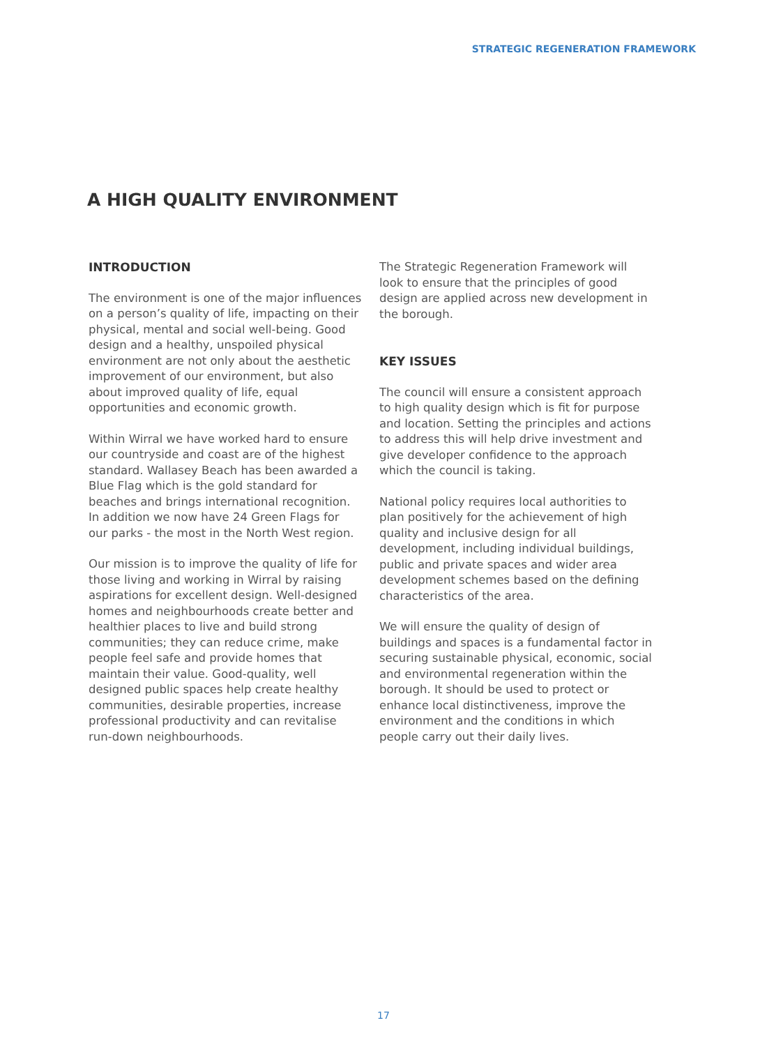STRATEGIC REGENERATION FRAMEWORK
A HIGH QUALITY ENVIRONMENT
INTRODUCTION
The environment is one of the major influences on a person’s quality of life, impacting on their physical, mental and social well-being. Good design and a healthy, unspoiled physical environment are not only about the aesthetic improvement of our environment, but also about improved quality of life, equal opportunities and economic growth.
Within Wirral we have worked hard to ensure our countryside and coast are of the highest standard. Wallasey Beach has been awarded a Blue Flag which is the gold standard for beaches and brings international recognition. In addition we now have 24 Green Flags for our parks - the most in the North West region.
Our mission is to improve the quality of life for those living and working in Wirral by raising aspirations for excellent design. Well-designed homes and neighbourhoods create better and healthier places to live and build strong communities; they can reduce crime, make people feel safe and provide homes that maintain their value. Good-quality, well designed public spaces help create healthy communities, desirable properties, increase professional productivity and can revitalise run-down neighbourhoods.
The Strategic Regeneration Framework will look to ensure that the principles of good design are applied across new development in the borough.
KEY ISSUES
The council will ensure a consistent approach to high quality design which is fit for purpose and location. Setting the principles and actions to address this will help drive investment and give developer confidence to the approach which the council is taking.
National policy requires local authorities to plan positively for the achievement of high quality and inclusive design for all development, including individual buildings, public and private spaces and wider area development schemes based on the defining characteristics of the area.
We will ensure the quality of design of buildings and spaces is a fundamental factor in securing sustainable physical, economic, social and environmental regeneration within the borough. It should be used to protect or enhance local distinctiveness, improve the environment and the conditions in which people carry out their daily lives.
17